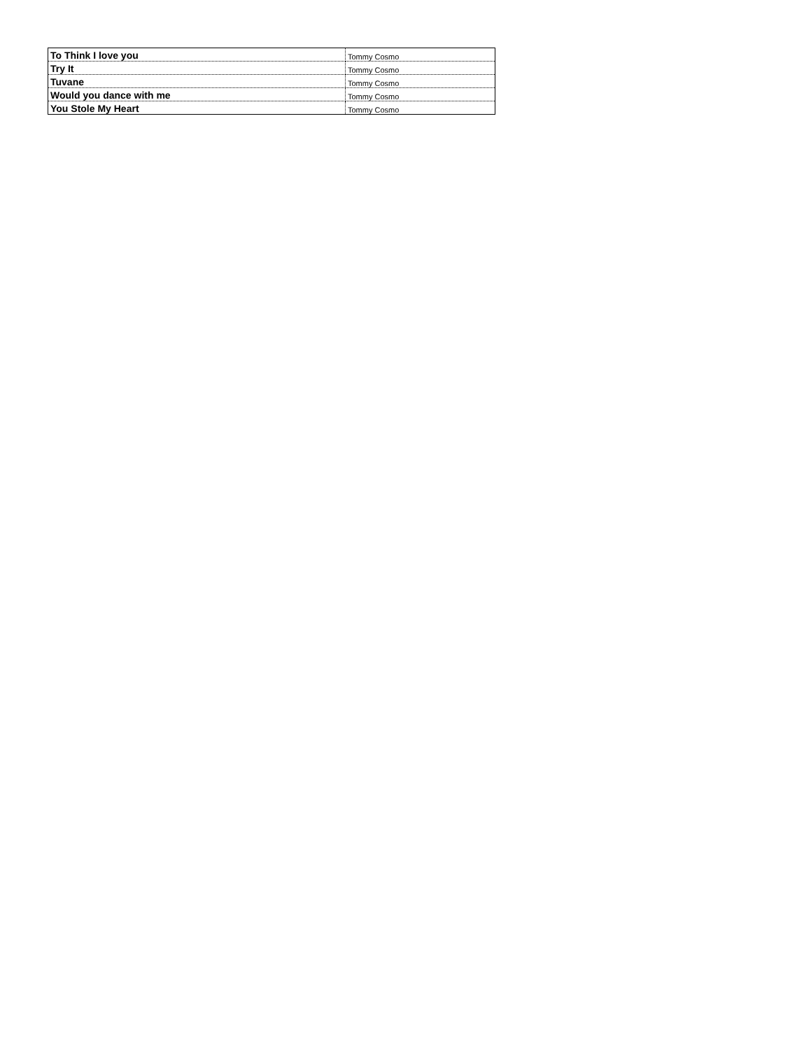| To Think I love you | Tommy Cosmo |
| Try It | Tommy Cosmo |
| Tuvane | Tommy Cosmo |
| Would you dance with me | Tommy Cosmo |
| You Stole My Heart | Tommy Cosmo |